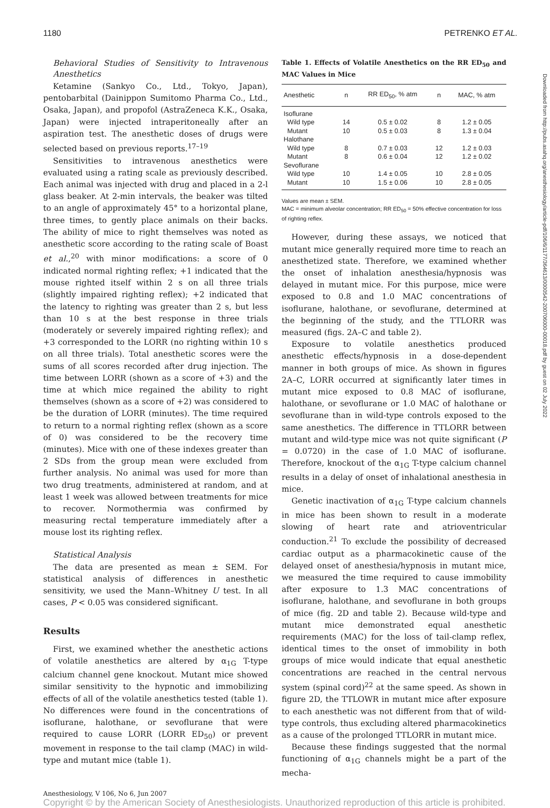1180 PETRENKO ET AL.
Behavioral Studies of Sensitivity to Intravenous Anesthetics
Ketamine (Sankyo Co., Ltd., Tokyo, Japan), pentobarbital (Dainippon Sumitomo Pharma Co., Ltd., Osaka, Japan), and propofol (AstraZeneca K.K., Osaka, Japan) were injected intraperitoneally after an aspiration test. The anesthetic doses of drugs were selected based on previous reports.<sup>17–19</sup>
Sensitivities to intravenous anesthetics were evaluated using a rating scale as previously described. Each animal was injected with drug and placed in a 2-l glass beaker. At 2-min intervals, the beaker was tilted to an angle of approximately 45° to a horizontal plane, three times, to gently place animals on their backs. The ability of mice to right themselves was noted as anesthetic score according to the rating scale of Boast et al.,<sup>20</sup> with minor modifications: a score of 0 indicated normal righting reflex; +1 indicated that the mouse righted itself within 2 s on all three trials (slightly impaired righting reflex); +2 indicated that the latency to righting was greater than 2 s, but less than 10 s at the best response in three trials (moderately or severely impaired righting reflex); and +3 corresponded to the LORR (no righting within 10 s on all three trials). Total anesthetic scores were the sums of all scores recorded after drug injection. The time between LORR (shown as a score of +3) and the time at which mice regained the ability to right themselves (shown as a score of +2) was considered to be the duration of LORR (minutes). The time required to return to a normal righting reflex (shown as a score of 0) was considered to be the recovery time (minutes). Mice with one of these indexes greater than 2 SDs from the group mean were excluded from further analysis. No animal was used for more than two drug treatments, administered at random, and at least 1 week was allowed between treatments for mice to recover. Normothermia was confirmed by measuring rectal temperature immediately after a mouse lost its righting reflex.
Statistical Analysis
The data are presented as mean ± SEM. For statistical analysis of differences in anesthetic sensitivity, we used the Mann–Whitney U test. In all cases, P < 0.05 was considered significant.
Results
First, we examined whether the anesthetic actions of volatile anesthetics are altered by α<sub>1G</sub> T-type calcium channel gene knockout. Mutant mice showed similar sensitivity to the hypnotic and immobilizing effects of all of the volatile anesthetics tested (table 1). No differences were found in the concentrations of isoflurane, halothane, or sevoflurane that were required to cause LORR (LORR ED<sub>50</sub>) or prevent movement in response to the tail clamp (MAC) in wild-type and mutant mice (table 1).
Table 1. Effects of Volatile Anesthetics on the RR ED<sub>50</sub> and MAC Values in Mice
| Anesthetic | n | RR ED<sub>50</sub>, % atm | n | MAC, % atm |
| --- | --- | --- | --- | --- |
| Isoflurane | | | | |
| Wild type | 14 | 0.5 ± 0.02 | 8 | 1.2 ± 0.05 |
| Mutant | 10 | 0.5 ± 0.03 | 8 | 1.3 ± 0.04 |
| Halothane | | | | |
| Wild type | 8 | 0.7 ± 0.03 | 12 | 1.2 ± 0.03 |
| Mutant | 8 | 0.6 ± 0.04 | 12 | 1.2 ± 0.02 |
| Sevoflurane | | | | |
| Wild type | 10 | 1.4 ± 0.05 | 10 | 2.8 ± 0.05 |
| Mutant | 10 | 1.5 ± 0.06 | 10 | 2.8 ± 0.05 |
Values are mean ± SEM.
MAC = minimum alveolar concentration; RR ED<sub>50</sub> = 50% effective concentration for loss of righting reflex.
However, during these assays, we noticed that mutant mice generally required more time to reach an anesthetized state. Therefore, we examined whether the onset of inhalation anesthesia/hypnosis was delayed in mutant mice. For this purpose, mice were exposed to 0.8 and 1.0 MAC concentrations of isoflurane, halothane, or sevoflurane, determined at the beginning of the study, and the TTLORR was measured (figs. 2A–C and table 2).
Exposure to volatile anesthetics produced anesthetic effects/hypnosis in a dose-dependent manner in both groups of mice. As shown in figures 2A–C, LORR occurred at significantly later times in mutant mice exposed to 0.8 MAC of isoflurane, halothane, or sevoflurane or 1.0 MAC of halothane or sevoflurane than in wild-type controls exposed to the same anesthetics. The difference in TTLORR between mutant and wild-type mice was not quite significant (P = 0.0720) in the case of 1.0 MAC of isoflurane. Therefore, knockout of the α<sub>1G</sub> T-type calcium channel results in a delay of onset of inhalational anesthesia in mice.
Genetic inactivation of α<sub>1G</sub> T-type calcium channels in mice has been shown to result in a moderate slowing of heart rate and atrioventricular conduction.<sup>21</sup> To exclude the possibility of decreased cardiac output as a pharmacokinetic cause of the delayed onset of anesthesia/hypnosis in mutant mice, we measured the time required to cause immobility after exposure to 1.3 MAC concentrations of isoflurane, halothane, and sevoflurane in both groups of mice (fig. 2D and table 2). Because wild-type and mutant mice demonstrated equal anesthetic requirements (MAC) for the loss of tail-clamp reflex, identical times to the onset of immobility in both groups of mice would indicate that equal anesthetic concentrations are reached in the central nervous system (spinal cord)<sup>22</sup> at the same speed. As shown in figure 2D, the TTLOWR in mutant mice after exposure to each anesthetic was not different from that of wild-type controls, thus excluding altered pharmacokinetics as a cause of the prolonged TTLORR in mutant mice.
Because these findings suggested that the normal functioning of α<sub>1G</sub> channels might be a part of the mecha-
Anesthesiology, V 106, No 6, Jun 2007
Copyright © by the American Society of Anesthesiologists. Unauthorized reproduction of this article is prohibited.
Downloaded from http://pubs.asahq.org/anesthesiology/article-pdf/106/6/1177/364613/0000542-200706000-00018.pdf by guest on 02 July 2022